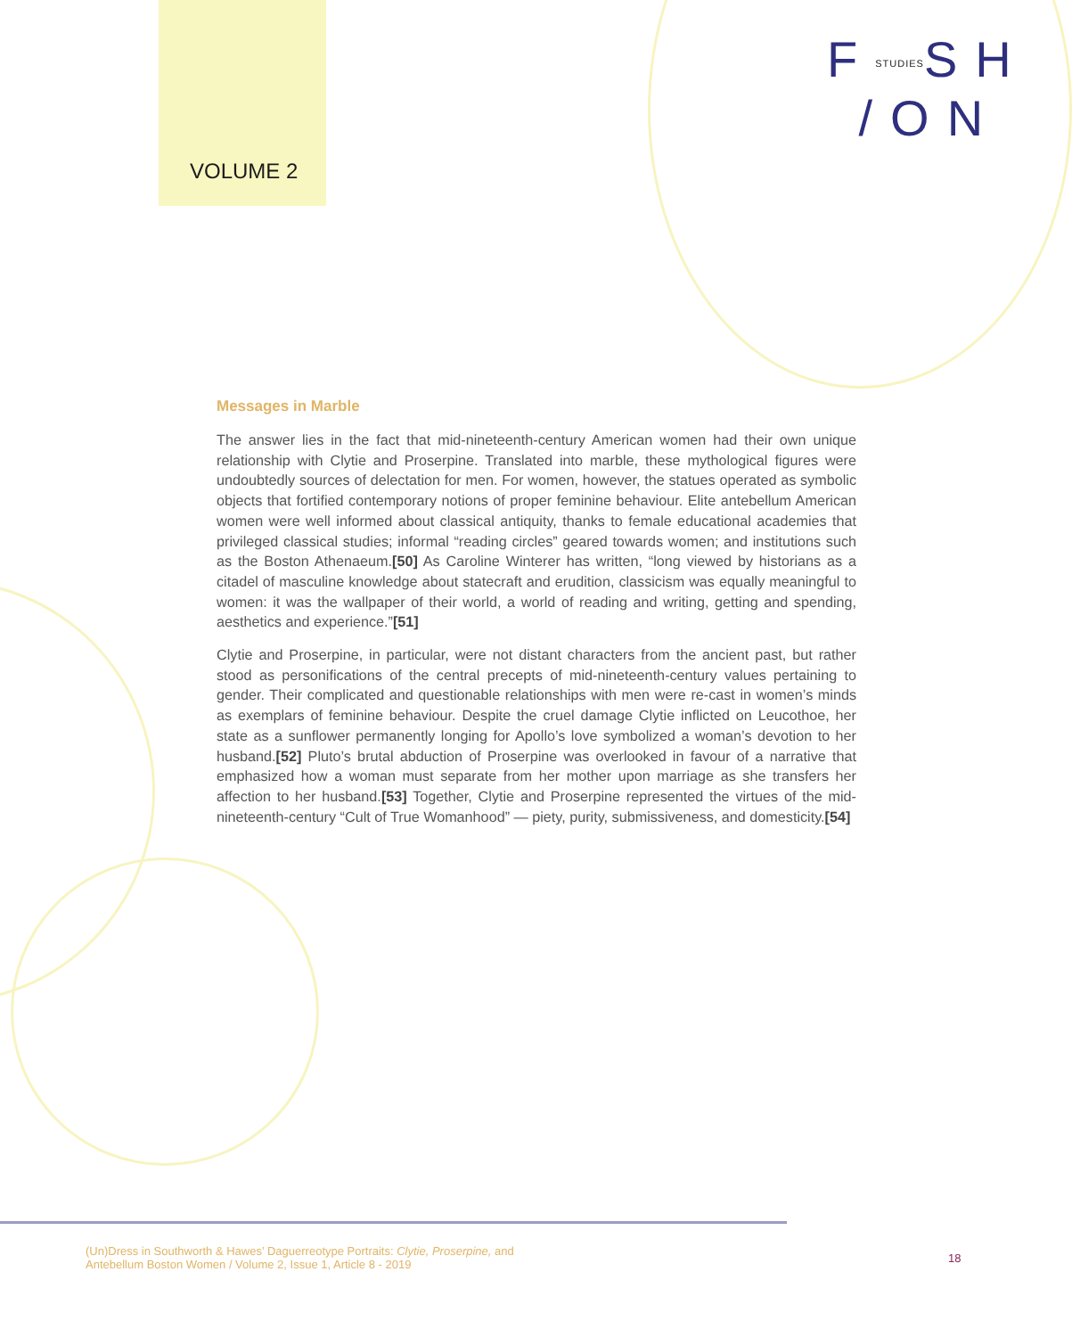VOLUME 2
FSTUDIESSH
/ON
Messages in Marble
The answer lies in the fact that mid-nineteenth-century American women had their own unique relationship with Clytie and Proserpine. Translated into marble, these mythological figures were undoubtedly sources of delectation for men. For women, however, the statues operated as symbolic objects that fortified contemporary notions of proper feminine behaviour. Elite ante­bellum American women were well informed about classical antiquity, thanks to female edu­cational academies that privileged classical studies; informal “reading circles” geared towards women; and institutions such as the Boston Athenaeum.[50] As Caroline Winterer has written, “long viewed by historians as a citadel of masculine knowledge about statecraft and erudition, classicism was equally meaningful to women: it was the wallpaper of their world, a world of reading and writing, getting and spending, aesthetics and experience.”[51]
Clytie and Proserpine, in particular, were not distant characters from the ancient past, but rather stood as personifications of the central precepts of mid-nineteenth-century values pertaining to gender. Their complicated and questionable relationships with men were re-cast in women’s minds as exemplars of feminine behaviour. Despite the cruel damage Clytie inflicted on Leu­cothoe, her state as a sunflower permanently longing for Apollo’s love symbolized a woman’s devotion to her husband.[52] Pluto’s brutal abduction of Proserpine was overlooked in favour of a narrative that emphasized how a woman must separate from her mother upon marriage as she transfers her affection to her husband.[53] Together, Clytie and Proserpine represented the virtues of the mid-nineteenth-century “Cult of True Womanhood” — piety, purity, submissive­ness, and domesticity.[54]
(Un)Dress in Southworth & Hawes’ Daguerreotype Portraits: Clytie, Proserpine, and
Antebellum Boston Women / Volume 2, Issue 1, Article 8 - 2019
18